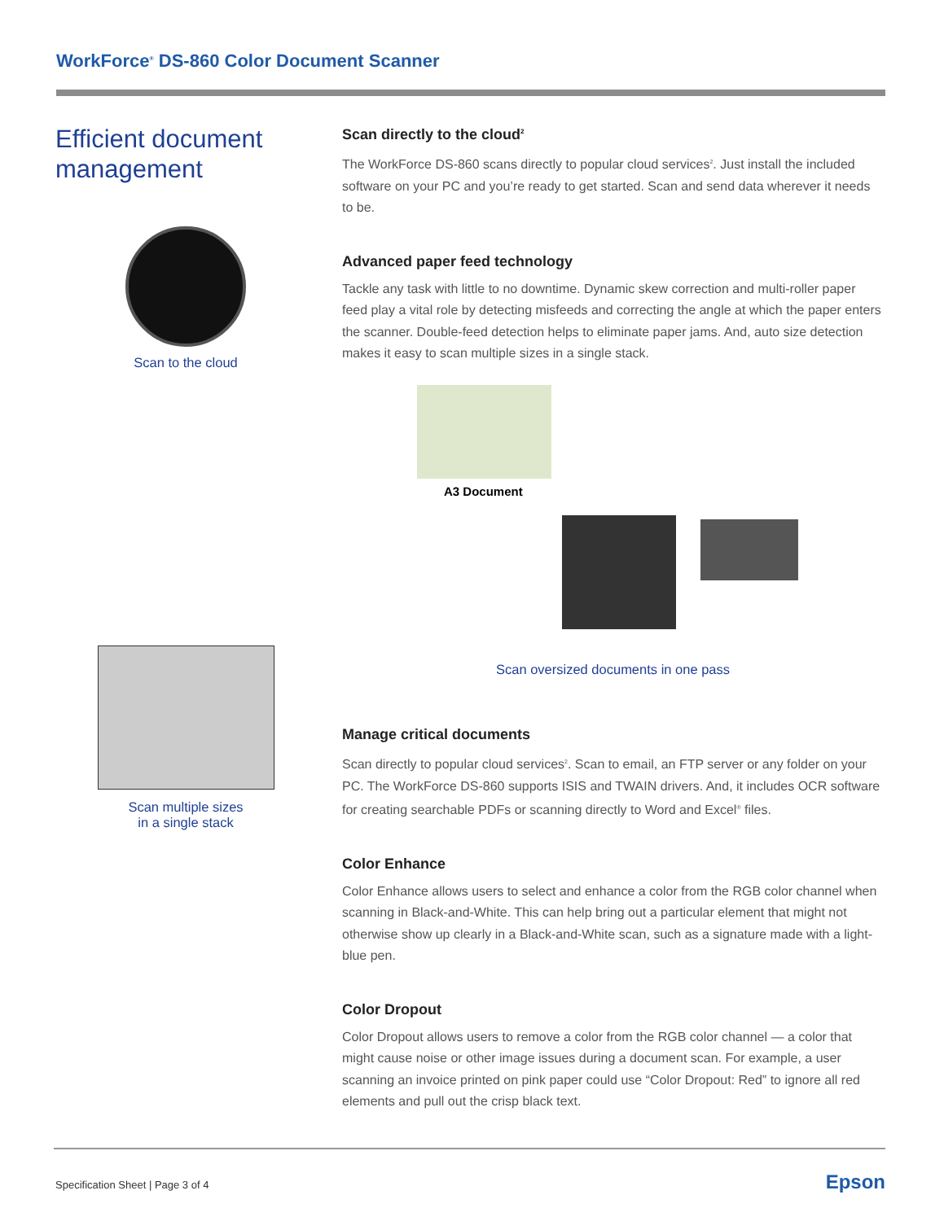WorkForce<sup>®</sup> DS-860 Color Document Scanner
Efficient document management
Scan to the cloud
Scan multiple sizes
in a single stack
Scan directly to the cloud<sup>2</sup>
The WorkForce DS-860 scans directly to popular cloud services<sup>2</sup>. Just install the included software on your PC and you’re ready to get started. Scan and send data wherever it needs to be.
Advanced paper feed technology
Tackle any task with little to no downtime. Dynamic skew correction and multi-roller paper feed play a vital role by detecting misfeeds and correcting the angle at which the paper enters the scanner. Double-feed detection helps to eliminate paper jams. And, auto size detection makes it easy to scan multiple sizes in a single stack.
A3 Document
Scan oversized documents in one pass
Manage critical documents
Scan directly to popular cloud services<sup>2</sup>. Scan to email, an FTP server or any folder on your PC. The WorkForce DS-860 supports ISIS and TWAIN drivers. And, it includes OCR software for creating searchable PDFs or scanning directly to Word and Excel<sup>®</sup> files.
Color Enhance
Color Enhance allows users to select and enhance a color from the RGB color channel when scanning in Black-and-White. This can help bring out a particular element that might not otherwise show up clearly in a Black-and-White scan, such as a signature made with a light-blue pen.
Color Dropout
Color Dropout allows users to remove a color from the RGB color channel — a color that might cause noise or other image issues during a document scan. For example, a user scanning an invoice printed on pink paper could use “Color Dropout: Red” to ignore all red elements and pull out the crisp black text.
Specification Sheet | Page 3 of 4
Epson